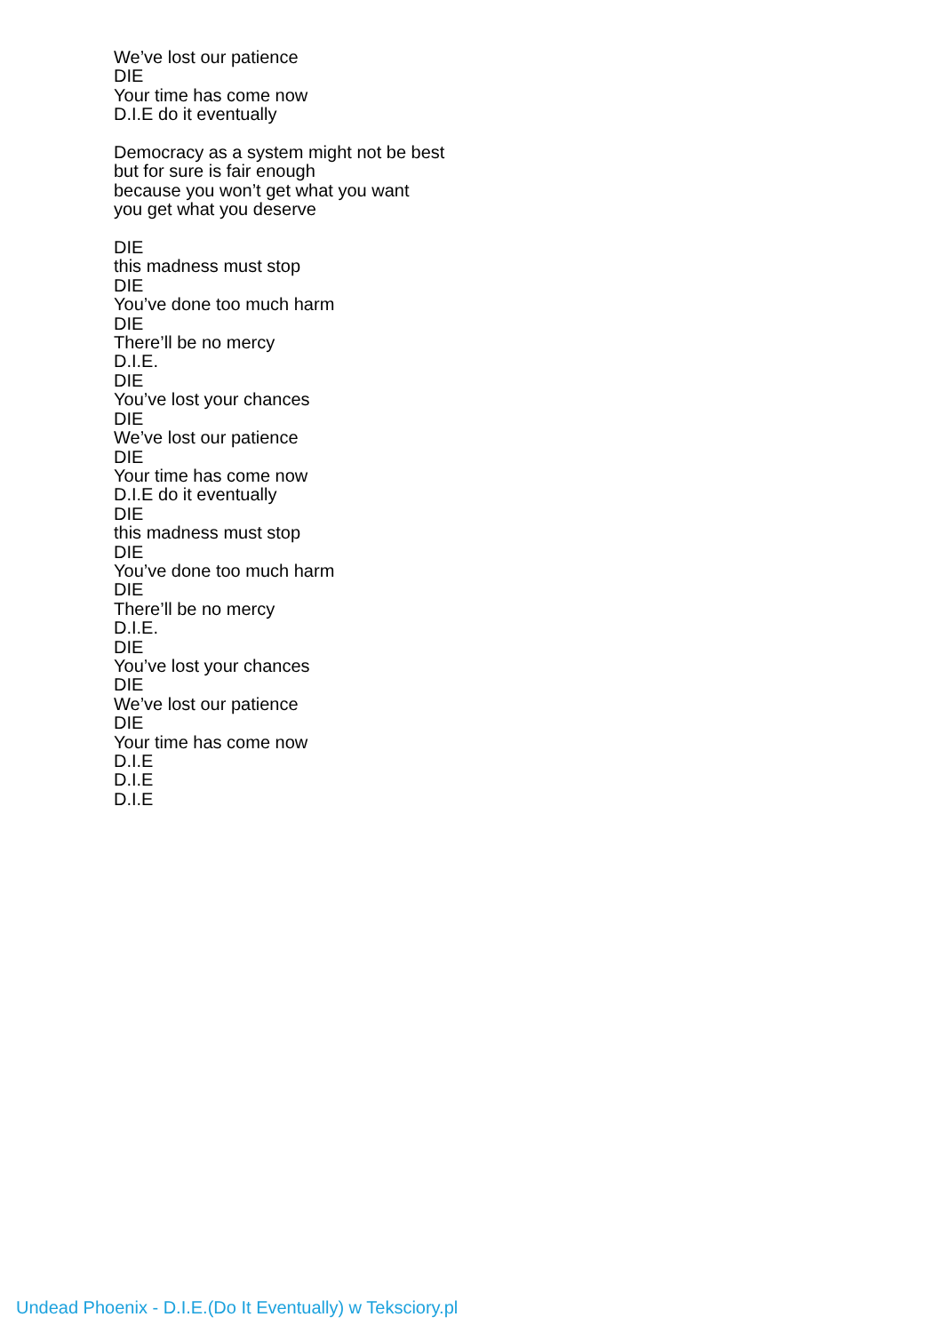We’ve lost our patience
DIE
Your time has come now
D.I.E do it eventually
Democracy as a system might not be best
but for sure is fair enough
because you won’t get what you want
you get what you deserve
DIE
this madness must stop
DIE
You’ve done too much harm
DIE
There’ll be no mercy
D.I.E.
DIE
You’ve lost your chances
DIE
We’ve lost our patience
DIE
Your time has come now
D.I.E do it eventually
DIE
this madness must stop
DIE
You’ve done too much harm
DIE
There’ll be no mercy
D.I.E.
DIE
You’ve lost your chances
DIE
We’ve lost our patience
DIE
Your time has come now
D.I.E
D.I.E
D.I.E
Undead Phoenix - D.I.E.(Do It Eventually) w Teksciory.pl